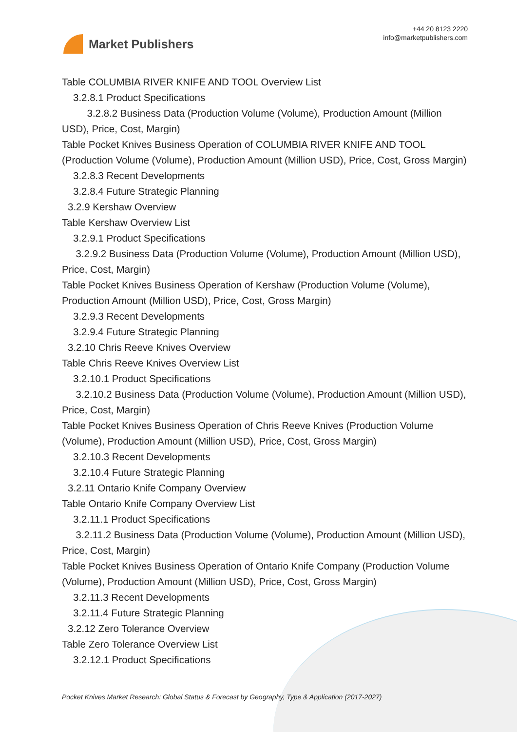Market Publishers
+44 20 8123 2220
info@marketpublishers.com
Table COLUMBIA RIVER KNIFE AND TOOL Overview List
3.2.8.1 Product Specifications
3.2.8.2 Business Data (Production Volume (Volume), Production Amount (Million USD), Price, Cost, Margin)
Table Pocket Knives Business Operation of COLUMBIA RIVER KNIFE AND TOOL (Production Volume (Volume), Production Amount (Million USD), Price, Cost, Gross Margin)
3.2.8.3 Recent Developments
3.2.8.4 Future Strategic Planning
3.2.9 Kershaw Overview
Table Kershaw Overview List
3.2.9.1 Product Specifications
3.2.9.2 Business Data (Production Volume (Volume), Production Amount (Million USD), Price, Cost, Margin)
Table Pocket Knives Business Operation of Kershaw (Production Volume (Volume), Production Amount (Million USD), Price, Cost, Gross Margin)
3.2.9.3 Recent Developments
3.2.9.4 Future Strategic Planning
3.2.10 Chris Reeve Knives Overview
Table Chris Reeve Knives Overview List
3.2.10.1 Product Specifications
3.2.10.2 Business Data (Production Volume (Volume), Production Amount (Million USD), Price, Cost, Margin)
Table Pocket Knives Business Operation of Chris Reeve Knives (Production Volume (Volume), Production Amount (Million USD), Price, Cost, Gross Margin)
3.2.10.3 Recent Developments
3.2.10.4 Future Strategic Planning
3.2.11 Ontario Knife Company Overview
Table Ontario Knife Company Overview List
3.2.11.1 Product Specifications
3.2.11.2 Business Data (Production Volume (Volume), Production Amount (Million USD), Price, Cost, Margin)
Table Pocket Knives Business Operation of Ontario Knife Company (Production Volume (Volume), Production Amount (Million USD), Price, Cost, Gross Margin)
3.2.11.3 Recent Developments
3.2.11.4 Future Strategic Planning
3.2.12 Zero Tolerance Overview
Table Zero Tolerance Overview List
3.2.12.1 Product Specifications
Pocket Knives Market Research: Global Status & Forecast by Geography, Type & Application (2017-2027)